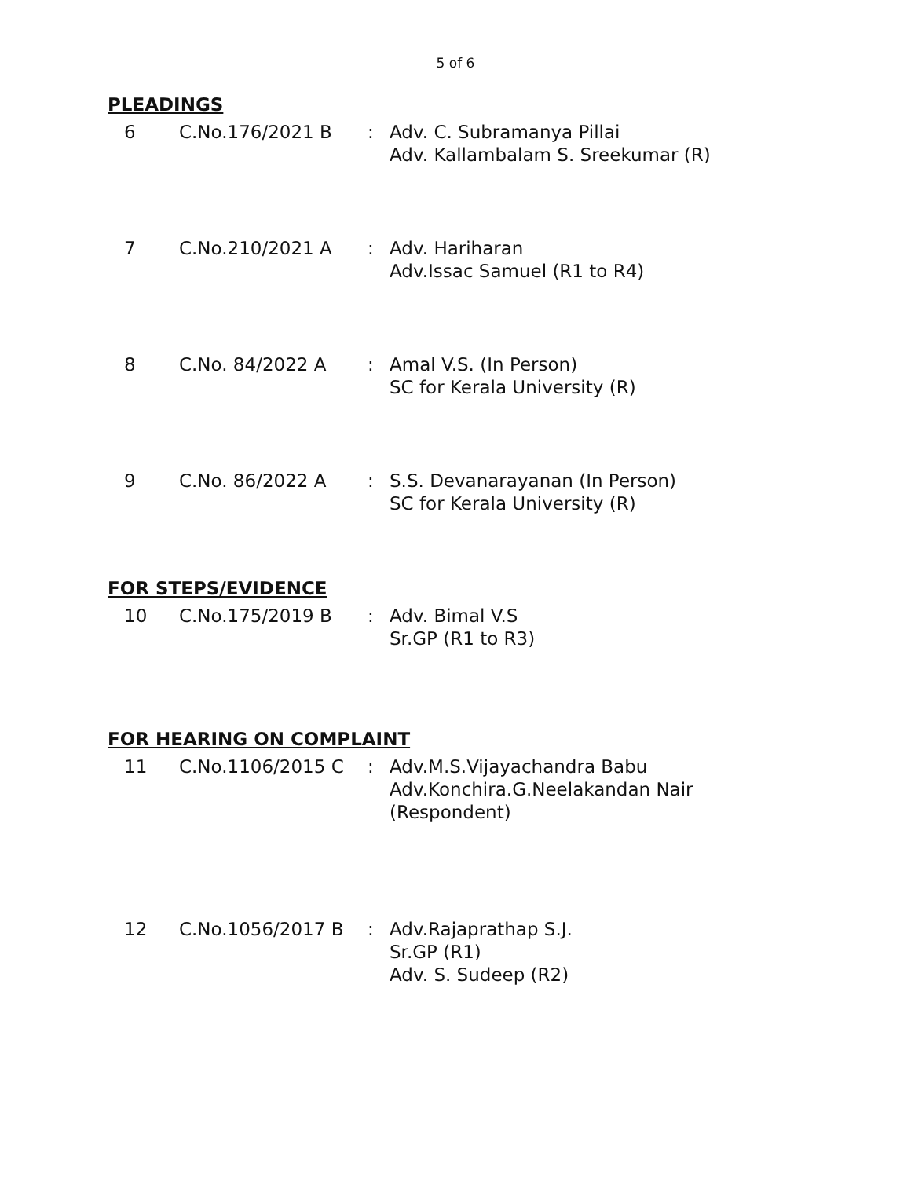5 of 6
PLEADINGS
| 6 | C.No.176/2021 B | : | Adv. C. Subramanya Pillai Adv. Kallambalam S. Sreekumar (R) |
| 7 | C.No.210/2021 A | : | Adv. Hariharan Adv.Issac Samuel (R1 to R4) |
| 8 | C.No. 84/2022 A | : | Amal V.S. (In Person) SC for Kerala University (R) |
| 9 | C.No. 86/2022 A | : | S.S. Devanarayanan (In Person) SC for Kerala University (R) |
FOR STEPS/EVIDENCE
| 10 | C.No.175/2019 B | : | Adv. Bimal V.S Sr.GP (R1 to R3) |
FOR HEARING ON COMPLAINT
| 11 | C.No.1106/2015 C | : | Adv.M.S.Vijayachandra Babu Adv.Konchira.G.Neelakandan Nair (Respondent) |
| 12 | C.No.1056/2017 B | : | Adv.Rajaprathap S.J. Sr.GP (R1) Adv. S. Sudeep (R2) |